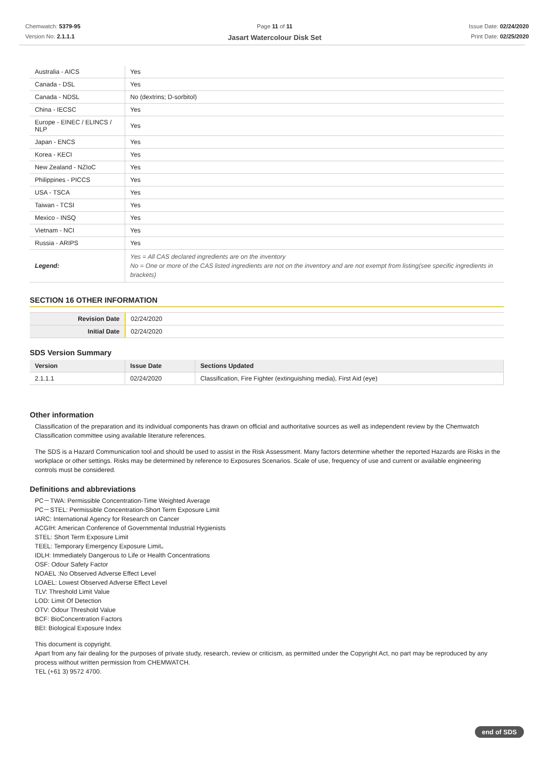Chemwatch: 5379-95
Version No: 2.1.1.1
Page 11 of 11
Jasart Watercolour Disk Set
Issue Date: 02/24/2020
Print Date: 02/25/2020
| Australia - AICS | Yes |
| Canada - DSL | Yes |
| Canada - NDSL | No (dextrins; D-sorbitol) |
| China - IECSC | Yes |
| Europe - EINEC / ELINCS / NLP | Yes |
| Japan - ENCS | Yes |
| Korea - KECI | Yes |
| New Zealand - NZIoC | Yes |
| Philippines - PICCS | Yes |
| USA - TSCA | Yes |
| Taiwan - TCSI | Yes |
| Mexico - INSQ | Yes |
| Vietnam - NCI | Yes |
| Russia - ARIPS | Yes |
| Legend: | Yes = All CAS declared ingredients are on the inventory No = One or more of the CAS listed ingredients are not on the inventory and are not exempt from listing(see specific ingredients in brackets) |
SECTION 16 OTHER INFORMATION
| Revision Date | 02/24/2020 |
| Initial Date | 02/24/2020 |
SDS Version Summary
| Version | Issue Date | Sections Updated |
| --- | --- | --- |
| 2.1.1.1 | 02/24/2020 | Classification, Fire Fighter (extinguishing media), First Aid (eye) |
Other information
Classification of the preparation and its individual components has drawn on official and authoritative sources as well as independent review by the Chemwatch Classification committee using available literature references.
The SDS is a Hazard Communication tool and should be used to assist in the Risk Assessment. Many factors determine whether the reported Hazards are Risks in the workplace or other settings. Risks may be determined by reference to Exposures Scenarios. Scale of use, frequency of use and current or available engineering controls must be considered.
Definitions and abbreviations
PC－TWA: Permissible Concentration-Time Weighted Average
PC－STEL: Permissible Concentration-Short Term Exposure Limit
IARC: International Agency for Research on Cancer
ACGIH: American Conference of Governmental Industrial Hygienists
STEL: Short Term Exposure Limit
TEEL: Temporary Emergency Exposure Limit。
IDLH: Immediately Dangerous to Life or Health Concentrations
OSF: Odour Safety Factor
NOAEL :No Observed Adverse Effect Level
LOAEL: Lowest Observed Adverse Effect Level
TLV: Threshold Limit Value
LOD: Limit Of Detection
OTV: Odour Threshold Value
BCF: BioConcentration Factors
BEI: Biological Exposure Index
This document is copyright.
Apart from any fair dealing for the purposes of private study, research, review or criticism, as permitted under the Copyright Act, no part may be reproduced by any process without written permission from CHEMWATCH.
TEL (+61 3) 9572 4700.
end of SDS